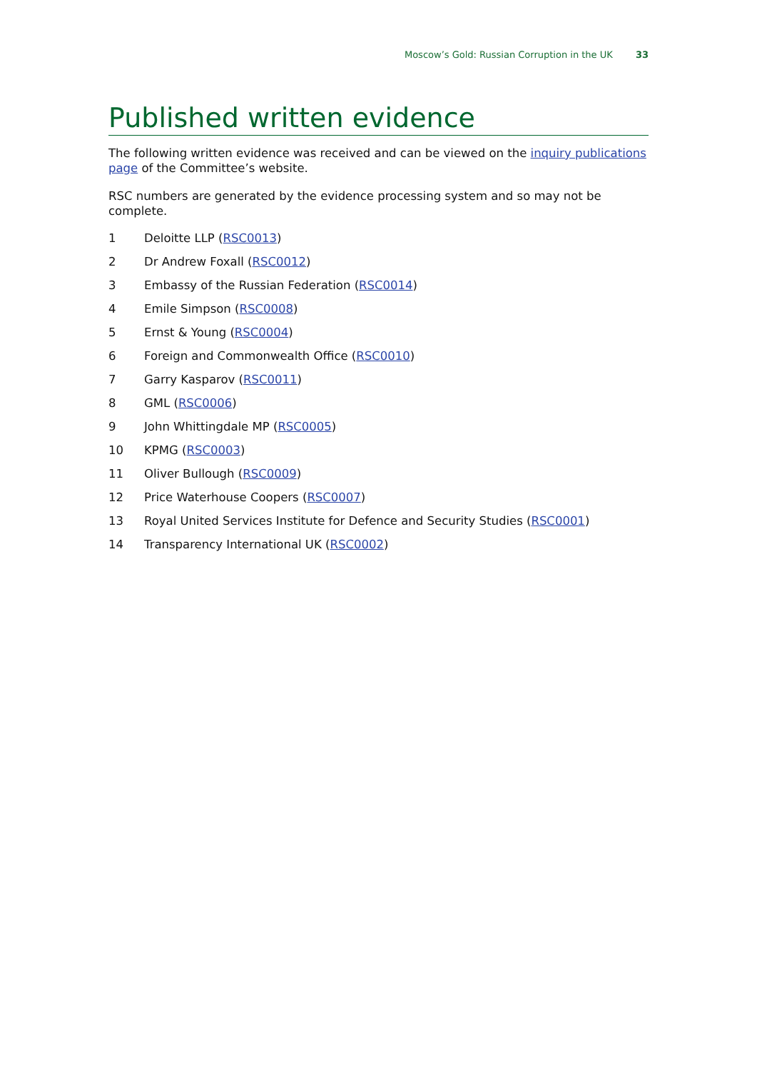Moscow’s Gold: Russian Corruption in the UK 33
Published written evidence
The following written evidence was received and can be viewed on the inquiry publications page of the Committee’s website.
RSC numbers are generated by the evidence processing system and so may not be complete.
1 Deloitte LLP (RSC0013)
2 Dr Andrew Foxall (RSC0012)
3 Embassy of the Russian Federation (RSC0014)
4 Emile Simpson (RSC0008)
5 Ernst & Young (RSC0004)
6 Foreign and Commonwealth Office (RSC0010)
7 Garry Kasparov (RSC0011)
8 GML (RSC0006)
9 John Whittingdale MP (RSC0005)
10 KPMG (RSC0003)
11 Oliver Bullough (RSC0009)
12 Price Waterhouse Coopers (RSC0007)
13 Royal United Services Institute for Defence and Security Studies (RSC0001)
14 Transparency International UK (RSC0002)